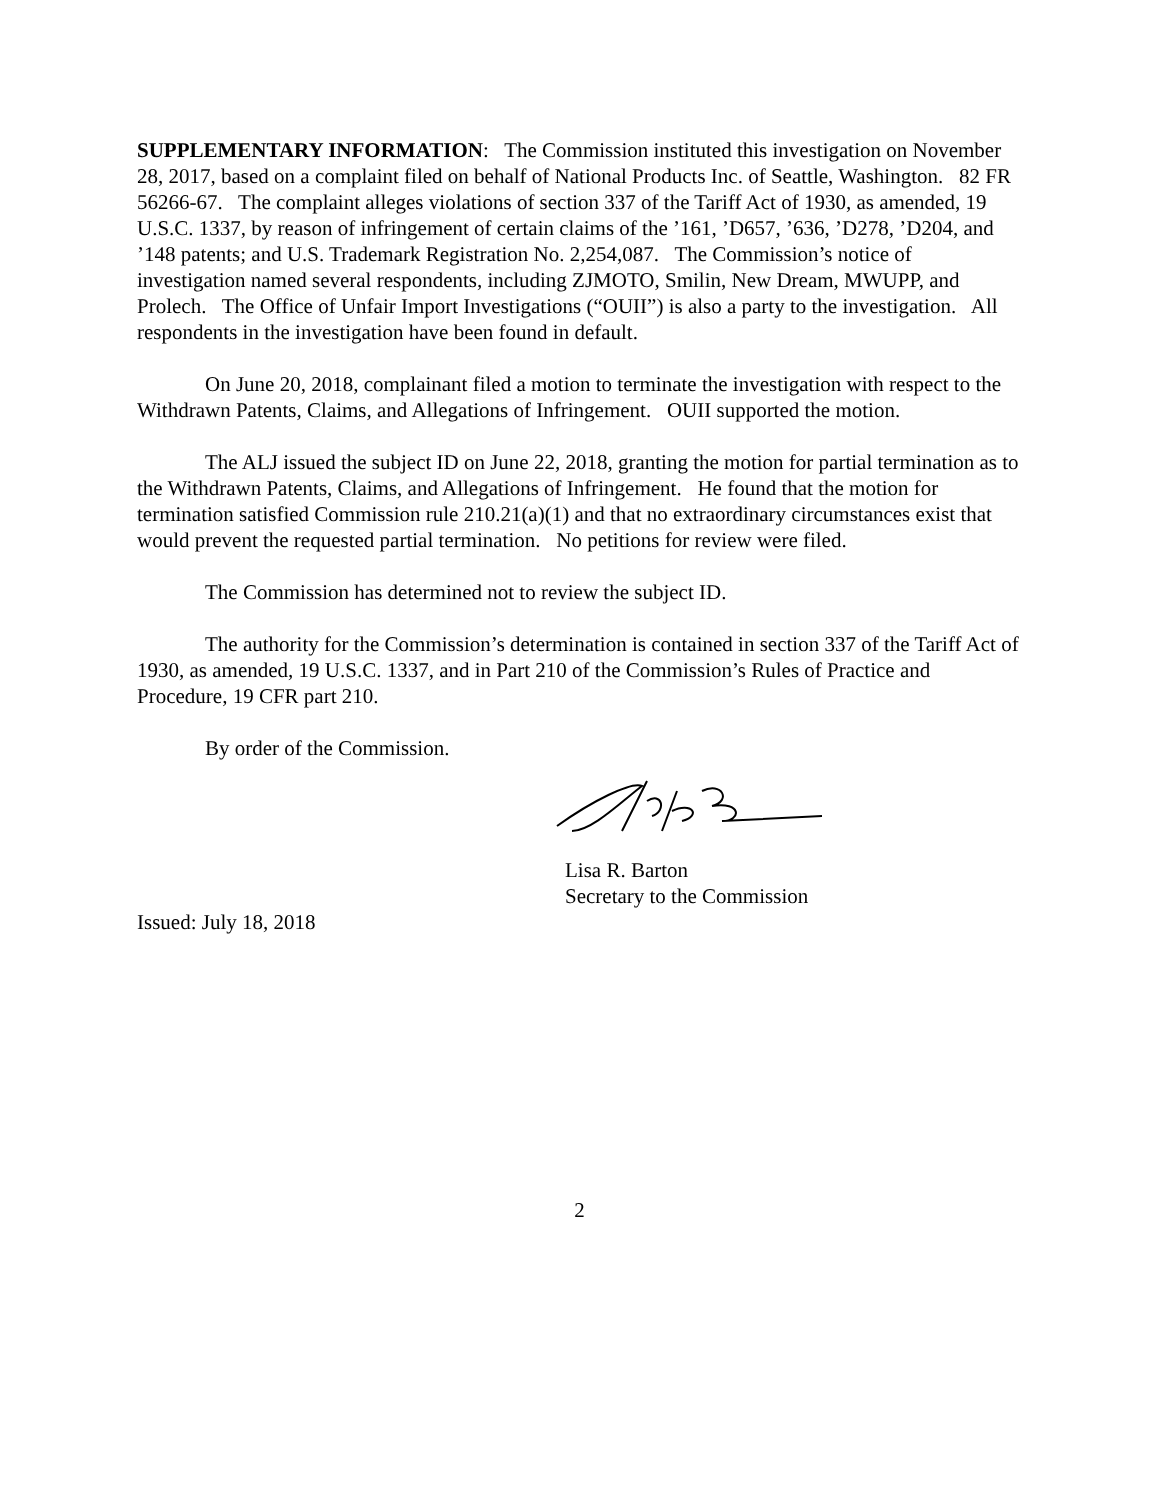SUPPLEMENTARY INFORMATION: The Commission instituted this investigation on November 28, 2017, based on a complaint filed on behalf of National Products Inc. of Seattle, Washington. 82 FR 56266-67. The complaint alleges violations of section 337 of the Tariff Act of 1930, as amended, 19 U.S.C. 1337, by reason of infringement of certain claims of the ’161, ’D657, ’636, ’D278, ’D204, and ’148 patents; and U.S. Trademark Registration No. 2,254,087. The Commission’s notice of investigation named several respondents, including ZJMOTO, Smilin, New Dream, MWUPP, and Prolech. The Office of Unfair Import Investigations (“OUII”) is also a party to the investigation. All respondents in the investigation have been found in default.
On June 20, 2018, complainant filed a motion to terminate the investigation with respect to the Withdrawn Patents, Claims, and Allegations of Infringement. OUII supported the motion.
The ALJ issued the subject ID on June 22, 2018, granting the motion for partial termination as to the Withdrawn Patents, Claims, and Allegations of Infringement. He found that the motion for termination satisfied Commission rule 210.21(a)(1) and that no extraordinary circumstances exist that would prevent the requested partial termination. No petitions for review were filed.
The Commission has determined not to review the subject ID.
The authority for the Commission’s determination is contained in section 337 of the Tariff Act of 1930, as amended, 19 U.S.C. 1337, and in Part 210 of the Commission’s Rules of Practice and Procedure, 19 CFR part 210.
By order of the Commission.
Lisa R. Barton
Secretary to the Commission
Issued: July 18, 2018
2